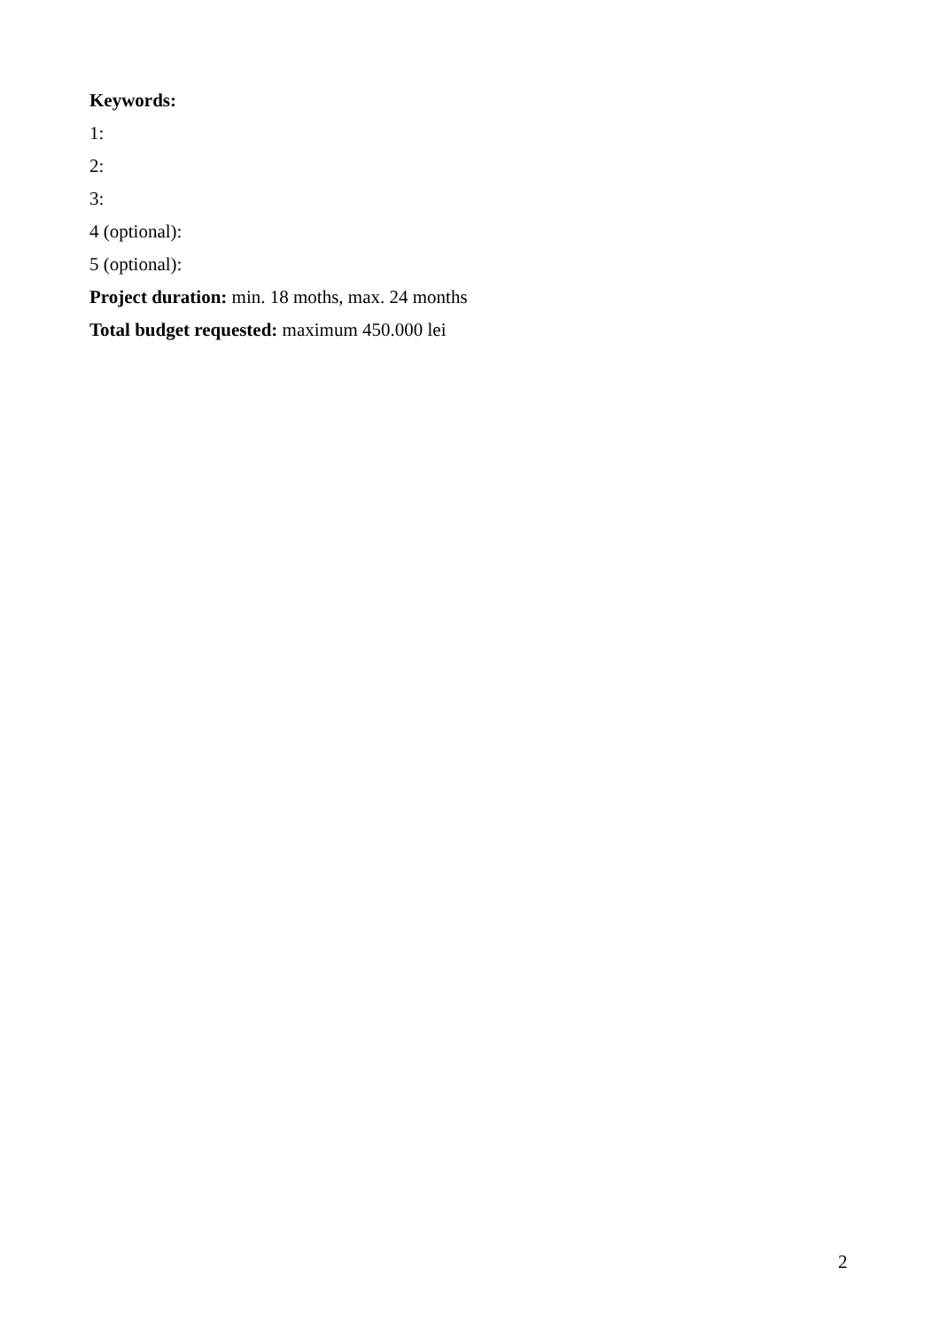Keywords:
1:
2:
3:
4 (optional):
5 (optional):
Project duration: min. 18 moths, max. 24 months
Total budget requested: maximum 450.000 lei
2